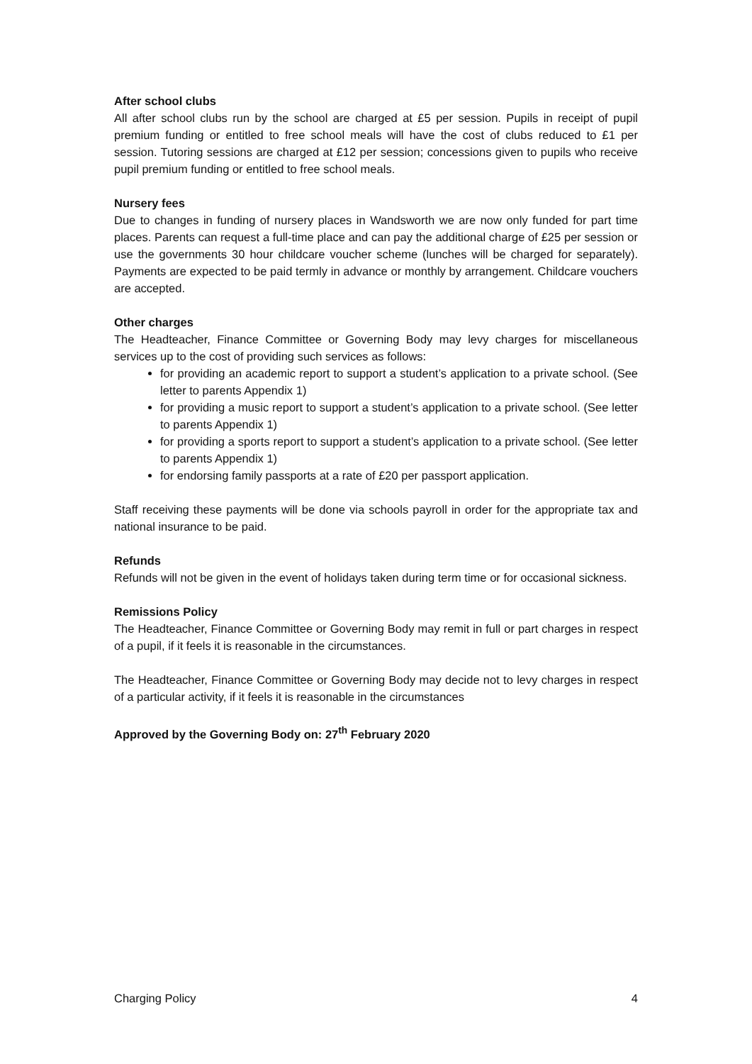After school clubs
All after school clubs run by the school are charged at £5 per session. Pupils in receipt of pupil premium funding or entitled to free school meals will have the cost of clubs reduced to £1 per session. Tutoring sessions are charged at £12 per session; concessions given to pupils who receive pupil premium funding or entitled to free school meals.
Nursery fees
Due to changes in funding of nursery places in Wandsworth we are now only funded for part time places. Parents can request a full-time place and can pay the additional charge of £25 per session or use the governments 30 hour childcare voucher scheme (lunches will be charged for separately). Payments are expected to be paid termly in advance or monthly by arrangement. Childcare vouchers are accepted.
Other charges
The Headteacher, Finance Committee or Governing Body may levy charges for miscellaneous services up to the cost of providing such services as follows:
for providing an academic report to support a student’s application to a private school. (See letter to parents Appendix 1)
for providing a music report to support a student’s application to a private school. (See letter to parents Appendix 1)
for providing a sports report to support a student’s application to a private school. (See letter to parents Appendix 1)
for endorsing family passports at a rate of £20 per passport application.
Staff receiving these payments will be done via schools payroll in order for the appropriate tax and national insurance to be paid.
Refunds
Refunds will not be given in the event of holidays taken during term time or for occasional sickness.
Remissions Policy
The Headteacher, Finance Committee or Governing Body may remit in full or part charges in respect of a pupil, if it feels it is reasonable in the circumstances.
The Headteacher, Finance Committee or Governing Body may decide not to levy charges in respect of a particular activity, if it feels it is reasonable in the circumstances
Approved by the Governing Body on: 27<sup>th</sup> February 2020
Charging Policy 4